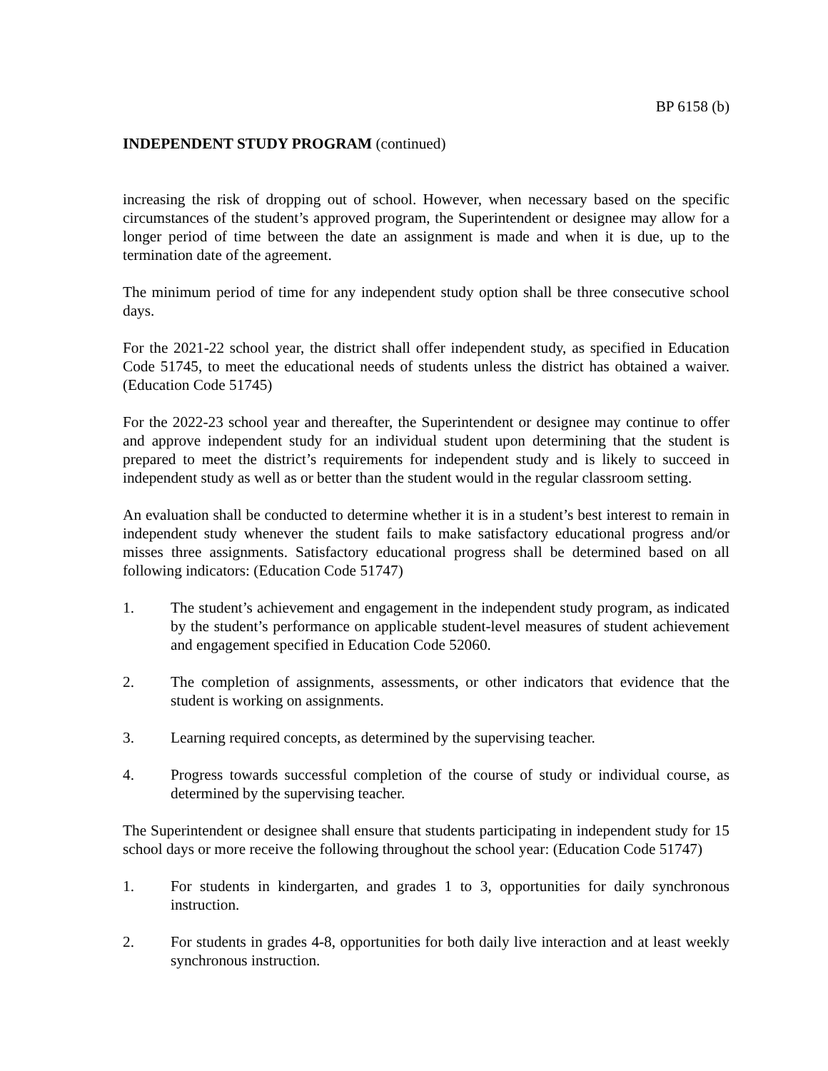BP 6158 (b)
INDEPENDENT STUDY PROGRAM (continued)
increasing the risk of dropping out of school. However, when necessary based on the specific circumstances of the student’s approved program, the Superintendent or designee may allow for a longer period of time between the date an assignment is made and when it is due, up to the termination date of the agreement.
The minimum period of time for any independent study option shall be three consecutive school days.
For the 2021-22 school year, the district shall offer independent study, as specified in Education Code 51745, to meet the educational needs of students unless the district has obtained a waiver. (Education Code 51745)
For the 2022-23 school year and thereafter, the Superintendent or designee may continue to offer and approve independent study for an individual student upon determining that the student is prepared to meet the district’s requirements for independent study and is likely to succeed in independent study as well as or better than the student would in the regular classroom setting.
An evaluation shall be conducted to determine whether it is in a student’s best interest to remain in independent study whenever the student fails to make satisfactory educational progress and/or misses three assignments. Satisfactory educational progress shall be determined based on all following indicators: (Education Code 51747)
1. The student’s achievement and engagement in the independent study program, as indicated by the student’s performance on applicable student-level measures of student achievement and engagement specified in Education Code 52060.
2. The completion of assignments, assessments, or other indicators that evidence that the student is working on assignments.
3. Learning required concepts, as determined by the supervising teacher.
4. Progress towards successful completion of the course of study or individual course, as determined by the supervising teacher.
The Superintendent or designee shall ensure that students participating in independent study for 15 school days or more receive the following throughout the school year: (Education Code 51747)
1. For students in kindergarten, and grades 1 to 3, opportunities for daily synchronous instruction.
2. For students in grades 4-8, opportunities for both daily live interaction and at least weekly synchronous instruction.